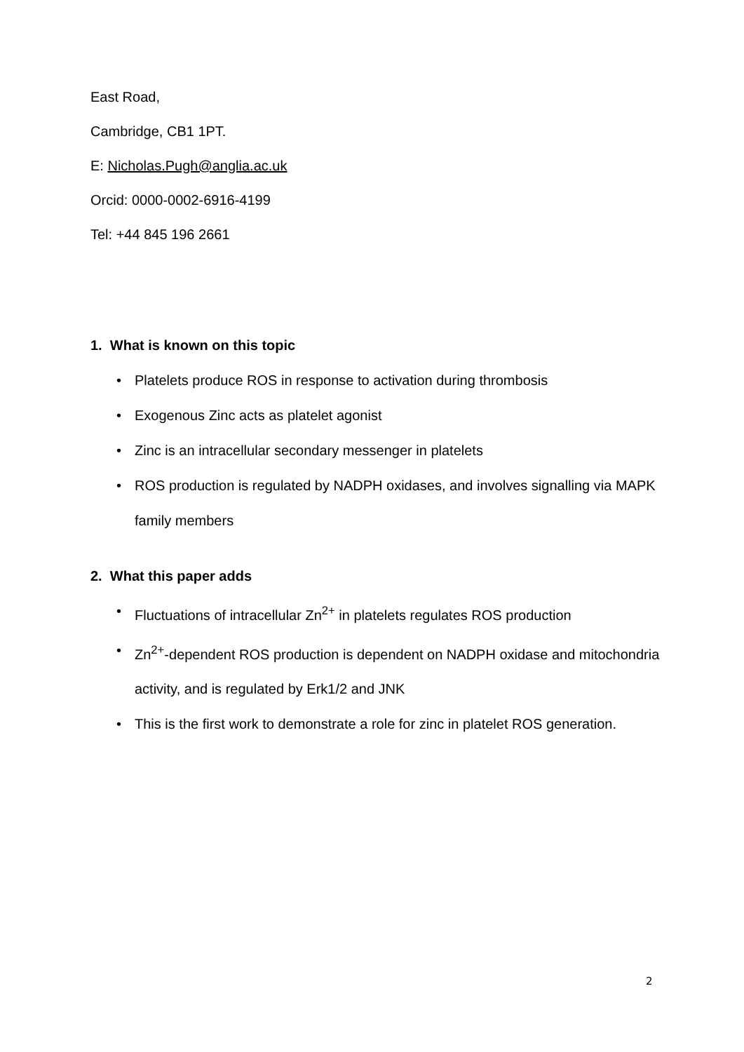East Road,
Cambridge, CB1 1PT.
E: Nicholas.Pugh@anglia.ac.uk
Orcid: 0000-0002-6916-4199
Tel: +44 845 196 2661
1. What is known on this topic
• Platelets produce ROS in response to activation during thrombosis
• Exogenous Zinc acts as platelet agonist
• Zinc is an intracellular secondary messenger in platelets
• ROS production is regulated by NADPH oxidases, and involves signalling via MAPK family members
2. What this paper adds
• Fluctuations of intracellular Zn<sup>2+</sup> in platelets regulates ROS production
• Zn<sup>2+</sup>-dependent ROS production is dependent on NADPH oxidase and mitochondria activity, and is regulated by Erk1/2 and JNK
• This is the first work to demonstrate a role for zinc in platelet ROS generation.
2